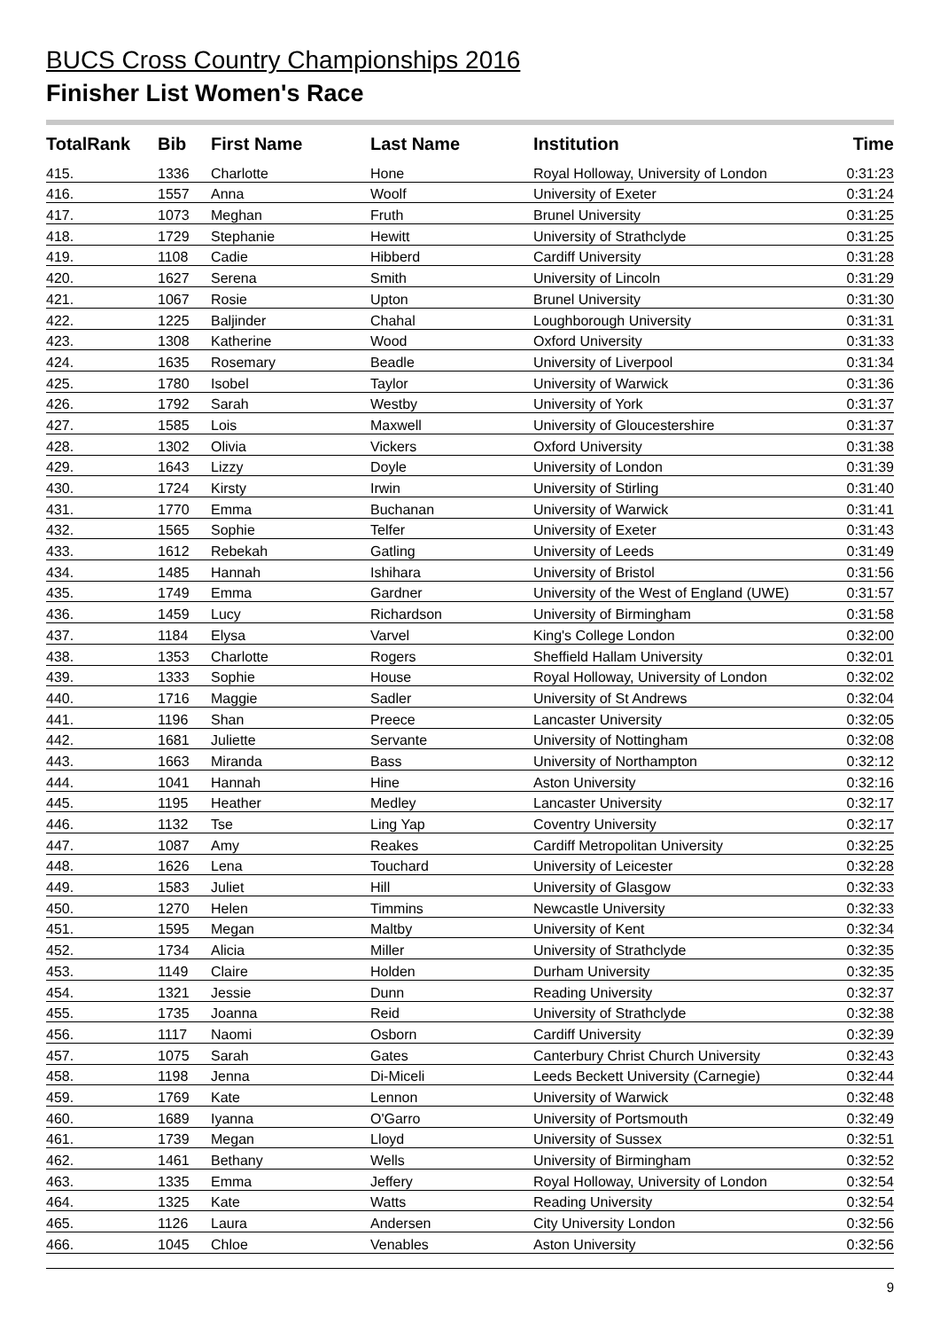BUCS Cross Country Championships 2016
Finisher List Women's Race
| TotalRank | Bib | First Name | Last Name | Institution | Time |
| --- | --- | --- | --- | --- | --- |
| 415. | 1336 | Charlotte | Hone | Royal Holloway, University of London | 0:31:23 |
| 416. | 1557 | Anna | Woolf | University of Exeter | 0:31:24 |
| 417. | 1073 | Meghan | Fruth | Brunel University | 0:31:25 |
| 418. | 1729 | Stephanie | Hewitt | University of Strathclyde | 0:31:25 |
| 419. | 1108 | Cadie | Hibberd | Cardiff University | 0:31:28 |
| 420. | 1627 | Serena | Smith | University of Lincoln | 0:31:29 |
| 421. | 1067 | Rosie | Upton | Brunel University | 0:31:30 |
| 422. | 1225 | Baljinder | Chahal | Loughborough University | 0:31:31 |
| 423. | 1308 | Katherine | Wood | Oxford University | 0:31:33 |
| 424. | 1635 | Rosemary | Beadle | University of Liverpool | 0:31:34 |
| 425. | 1780 | Isobel | Taylor | University of Warwick | 0:31:36 |
| 426. | 1792 | Sarah | Westby | University of York | 0:31:37 |
| 427. | 1585 | Lois | Maxwell | University of Gloucestershire | 0:31:37 |
| 428. | 1302 | Olivia | Vickers | Oxford University | 0:31:38 |
| 429. | 1643 | Lizzy | Doyle | University of London | 0:31:39 |
| 430. | 1724 | Kirsty | Irwin | University of Stirling | 0:31:40 |
| 431. | 1770 | Emma | Buchanan | University of Warwick | 0:31:41 |
| 432. | 1565 | Sophie | Telfer | University of Exeter | 0:31:43 |
| 433. | 1612 | Rebekah | Gatling | University of Leeds | 0:31:49 |
| 434. | 1485 | Hannah | Ishihara | University of Bristol | 0:31:56 |
| 435. | 1749 | Emma | Gardner | University of the West of England (UWE) | 0:31:57 |
| 436. | 1459 | Lucy | Richardson | University of Birmingham | 0:31:58 |
| 437. | 1184 | Elysa | Varvel | King's College London | 0:32:00 |
| 438. | 1353 | Charlotte | Rogers | Sheffield Hallam University | 0:32:01 |
| 439. | 1333 | Sophie | House | Royal Holloway, University of London | 0:32:02 |
| 440. | 1716 | Maggie | Sadler | University of St Andrews | 0:32:04 |
| 441. | 1196 | Shan | Preece | Lancaster University | 0:32:05 |
| 442. | 1681 | Juliette | Servante | University of Nottingham | 0:32:08 |
| 443. | 1663 | Miranda | Bass | University of Northampton | 0:32:12 |
| 444. | 1041 | Hannah | Hine | Aston University | 0:32:16 |
| 445. | 1195 | Heather | Medley | Lancaster University | 0:32:17 |
| 446. | 1132 | Tse | Ling Yap | Coventry University | 0:32:17 |
| 447. | 1087 | Amy | Reakes | Cardiff Metropolitan University | 0:32:25 |
| 448. | 1626 | Lena | Touchard | University of Leicester | 0:32:28 |
| 449. | 1583 | Juliet | Hill | University of Glasgow | 0:32:33 |
| 450. | 1270 | Helen | Timmins | Newcastle University | 0:32:33 |
| 451. | 1595 | Megan | Maltby | University of Kent | 0:32:34 |
| 452. | 1734 | Alicia | Miller | University of Strathclyde | 0:32:35 |
| 453. | 1149 | Claire | Holden | Durham University | 0:32:35 |
| 454. | 1321 | Jessie | Dunn | Reading University | 0:32:37 |
| 455. | 1735 | Joanna | Reid | University of Strathclyde | 0:32:38 |
| 456. | 1117 | Naomi | Osborn | Cardiff University | 0:32:39 |
| 457. | 1075 | Sarah | Gates | Canterbury Christ Church University | 0:32:43 |
| 458. | 1198 | Jenna | Di-Miceli | Leeds Beckett University (Carnegie) | 0:32:44 |
| 459. | 1769 | Kate | Lennon | University of Warwick | 0:32:48 |
| 460. | 1689 | Iyanna | O'Garro | University of Portsmouth | 0:32:49 |
| 461. | 1739 | Megan | Lloyd | University of Sussex | 0:32:51 |
| 462. | 1461 | Bethany | Wells | University of Birmingham | 0:32:52 |
| 463. | 1335 | Emma | Jeffery | Royal Holloway, University of London | 0:32:54 |
| 464. | 1325 | Kate | Watts | Reading University | 0:32:54 |
| 465. | 1126 | Laura | Andersen | City University London | 0:32:56 |
| 466. | 1045 | Chloe | Venables | Aston University | 0:32:56 |
9